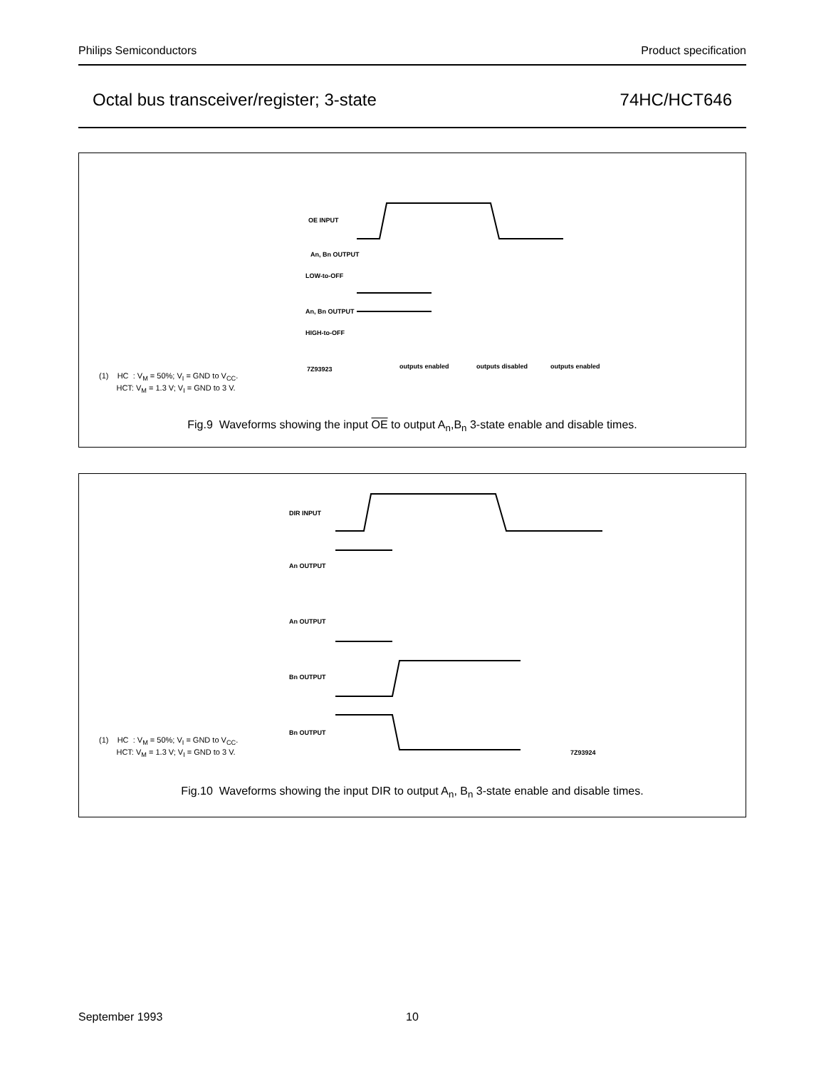Philips Semiconductors Product specification
Octal bus transceiver/register; 3-state 74HC/HCT646
OE INPUT
An, Bn OUTPUT
LOW-to-OFF
An, Bn OUTPUT
HIGH-to-OFF
7Z93923
outputs enabled
outputs disabled
outputs enabled
(1) HC : V<sub>M</sub> = 50%; V<sub>I</sub> = GND to V<sub>CC</sub>.
HCT: V<sub>M</sub> = 1.3 V; V<sub>I</sub> = GND to 3 V.
Fig.9 Waveforms showing the input OE to output A<sub>n</sub>,B<sub>n</sub> 3-state enable and disable times.
DIR INPUT
An OUTPUT
An OUTPUT
Bn OUTPUT
Bn OUTPUT
7Z93924
(1) HC : V<sub>M</sub> = 50%; V<sub>I</sub> = GND to V<sub>CC</sub>.
HCT: V<sub>M</sub> = 1.3 V; V<sub>I</sub> = GND to 3 V.
Fig.10 Waveforms showing the input DIR to output A<sub>n</sub>, B<sub>n</sub> 3-state enable and disable times.
September 1993 10